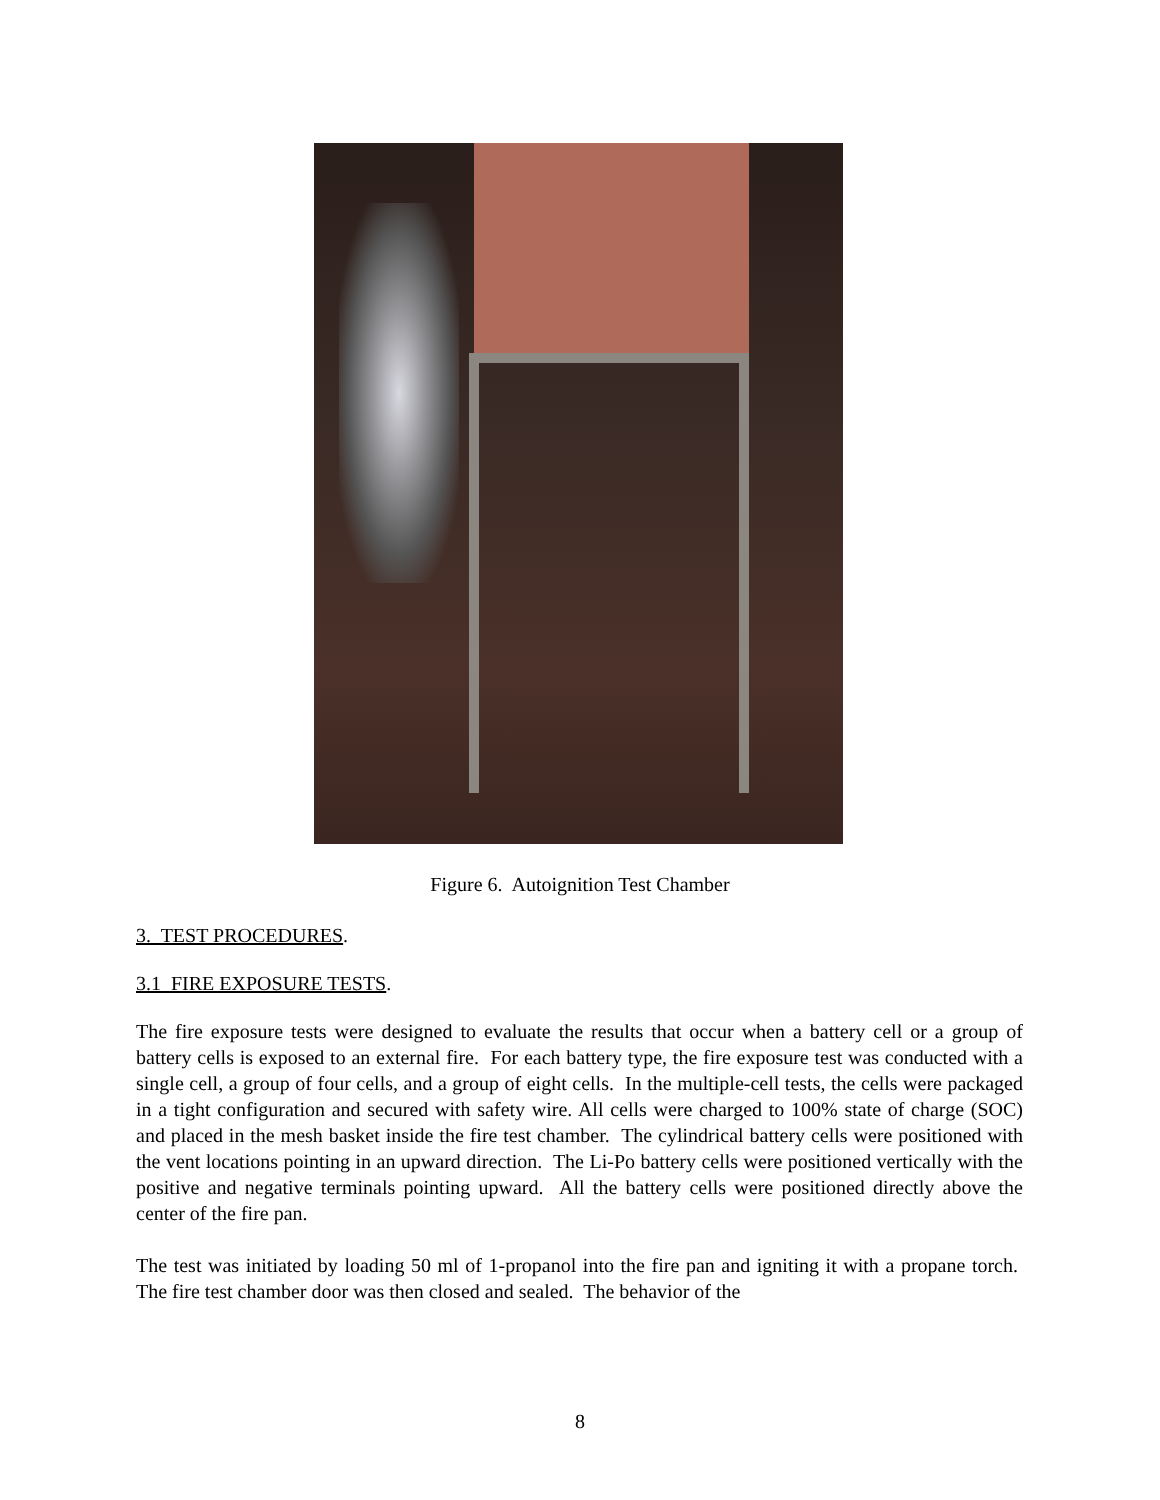Figure 6. Autoignition Test Chamber
3. TEST PROCEDURES.
3.1 FIRE EXPOSURE TESTS.
The fire exposure tests were designed to evaluate the results that occur when a battery cell or a group of battery cells is exposed to an external fire. For each battery type, the fire exposure test was conducted with a single cell, a group of four cells, and a group of eight cells. In the multiple-cell tests, the cells were packaged in a tight configuration and secured with safety wire. All cells were charged to 100% state of charge (SOC) and placed in the mesh basket inside the fire test chamber. The cylindrical battery cells were positioned with the vent locations pointing in an upward direction. The Li-Po battery cells were positioned vertically with the positive and negative terminals pointing upward. All the battery cells were positioned directly above the center of the fire pan.
The test was initiated by loading 50 ml of 1-propanol into the fire pan and igniting it with a propane torch. The fire test chamber door was then closed and sealed. The behavior of the
8